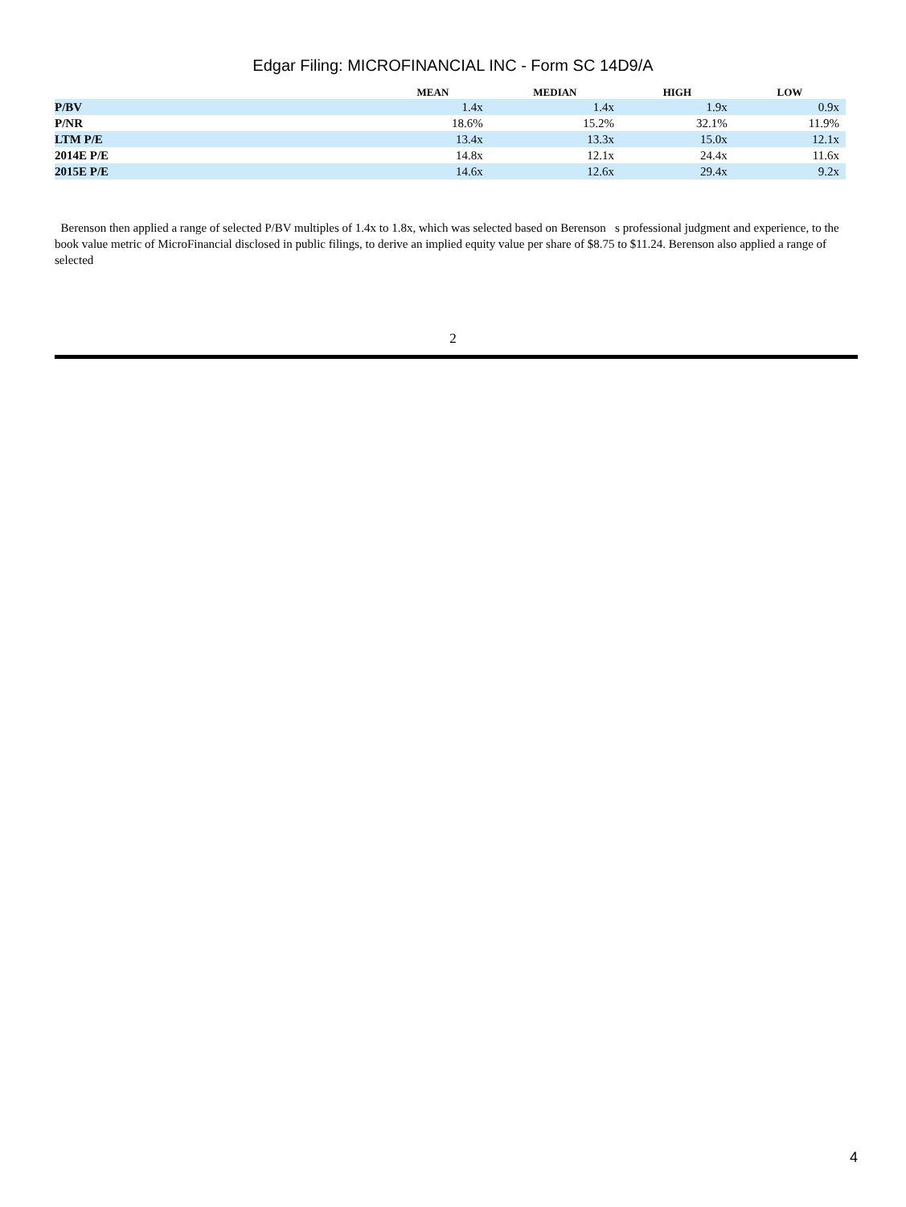Edgar Filing: MICROFINANCIAL INC - Form SC 14D9/A
| | MEAN | MEDIAN | HIGH | LOW |
| --- | --- | --- | --- | --- |
| P/BV | 1.4x | 1.4x | 1.9x | 0.9x |
| P/NR | 18.6% | 15.2% | 32.1% | 11.9% |
| LTM P/E | 13.4x | 13.3x | 15.0x | 12.1x |
| 2014E P/E | 14.8x | 12.1x | 24.4x | 11.6x |
| 2015E P/E | 14.6x | 12.6x | 29.4x | 9.2x |
Berenson then applied a range of selected P/BV multiples of 1.4x to 1.8x, which was selected based on Berenson s professional judgment and experience, to the book value metric of MicroFinancial disclosed in public filings, to derive an implied equity value per share of $8.75 to $11.24. Berenson also applied a range of selected
2
4